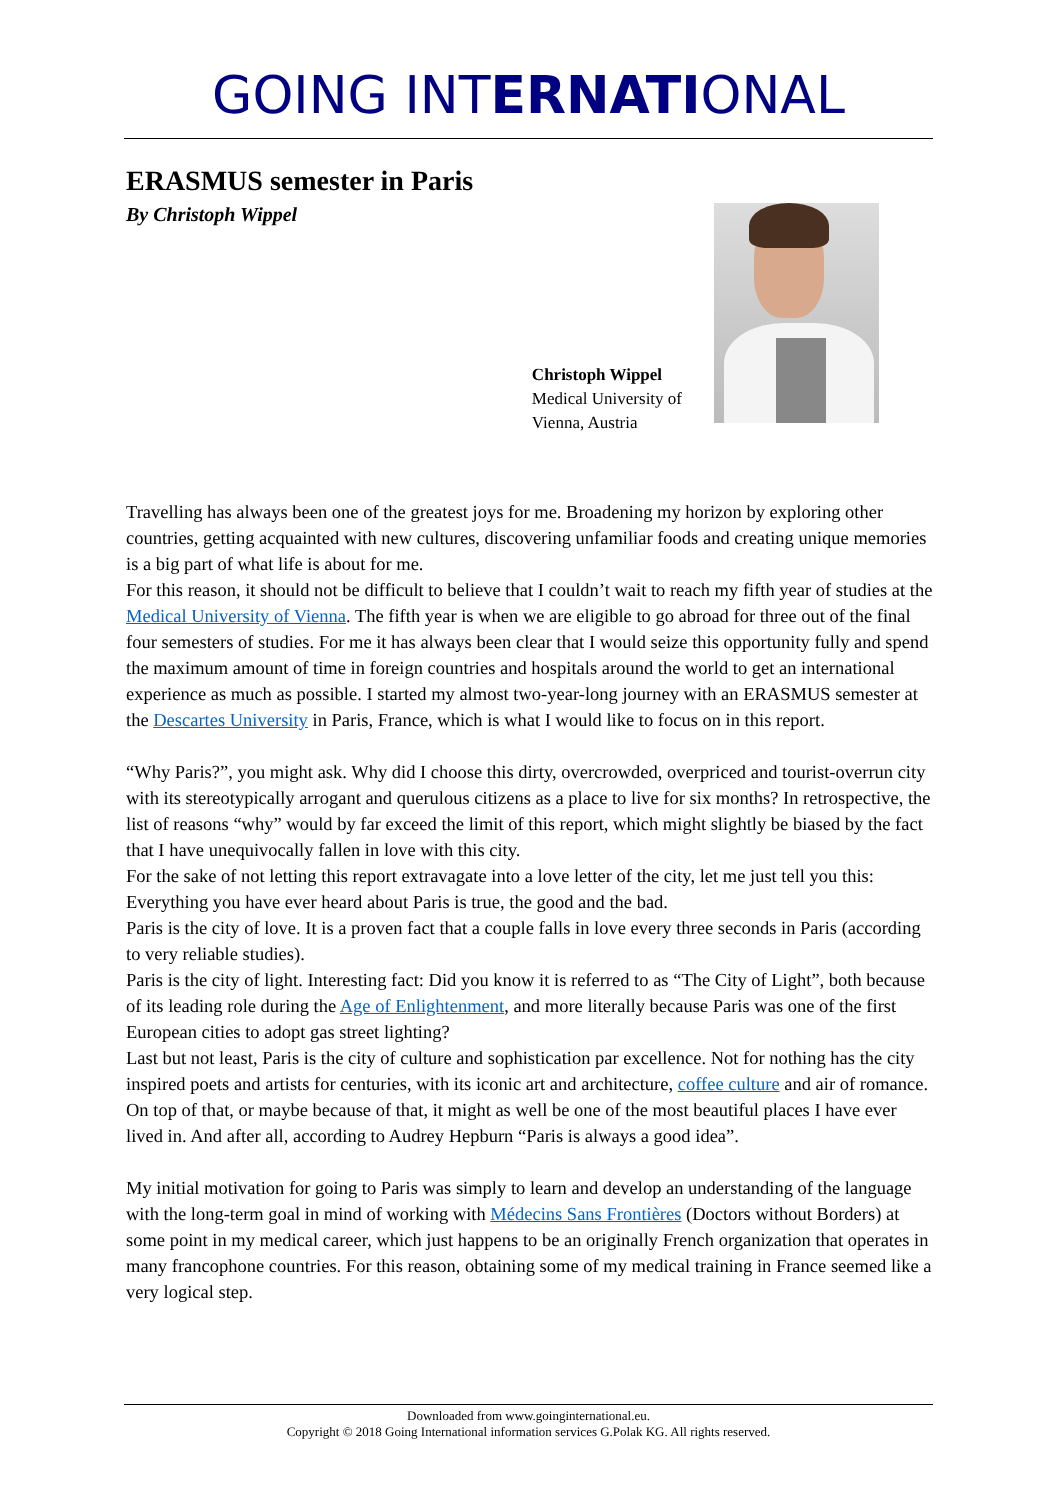GOING INTERNATIONAL
ERASMUS semester in Paris
By Christoph Wippel
Christoph Wippel
Medical University of
Vienna, Austria
Travelling has always been one of the greatest joys for me. Broadening my horizon by exploring other countries, getting acquainted with new cultures, discovering unfamiliar foods and creating unique memories is a big part of what life is about for me.
For this reason, it should not be difficult to believe that I couldn’t wait to reach my fifth year of studies at the Medical University of Vienna. The fifth year is when we are eligible to go abroad for three out of the final four semesters of studies. For me it has always been clear that I would seize this opportunity fully and spend the maximum amount of time in foreign countries and hospitals around the world to get an international experience as much as possible. I started my almost two-year-long journey with an ERASMUS semester at the Descartes University in Paris, France, which is what I would like to focus on in this report.
“Why Paris?”, you might ask. Why did I choose this dirty, overcrowded, overpriced and tourist-overrun city with its stereotypically arrogant and querulous citizens as a place to live for six months? In retrospective, the list of reasons “why” would by far exceed the limit of this report, which might slightly be biased by the fact that I have unequivocally fallen in love with this city.
For the sake of not letting this report extravagate into a love letter of the city, let me just tell you this: Everything you have ever heard about Paris is true, the good and the bad.
Paris is the city of love. It is a proven fact that a couple falls in love every three seconds in Paris (according to very reliable studies).
Paris is the city of light. Interesting fact: Did you know it is referred to as “The City of Light”, both because of its leading role during the Age of Enlightenment, and more literally because Paris was one of the first European cities to adopt gas street lighting?
Last but not least, Paris is the city of culture and sophistication par excellence. Not for nothing has the city inspired poets and artists for centuries, with its iconic art and architecture, coffee culture and air of romance. On top of that, or maybe because of that, it might as well be one of the most beautiful places I have ever lived in. And after all, according to Audrey Hepburn “Paris is always a good idea”.
My initial motivation for going to Paris was simply to learn and develop an understanding of the language with the long-term goal in mind of working with Médecins Sans Frontières (Doctors without Borders) at some point in my medical career, which just happens to be an originally French organization that operates in many francophone countries. For this reason, obtaining some of my medical training in France seemed like a very logical step.
Downloaded from www.goinginternational.eu.
Copyright © 2018 Going International information services G.Polak KG. All rights reserved.